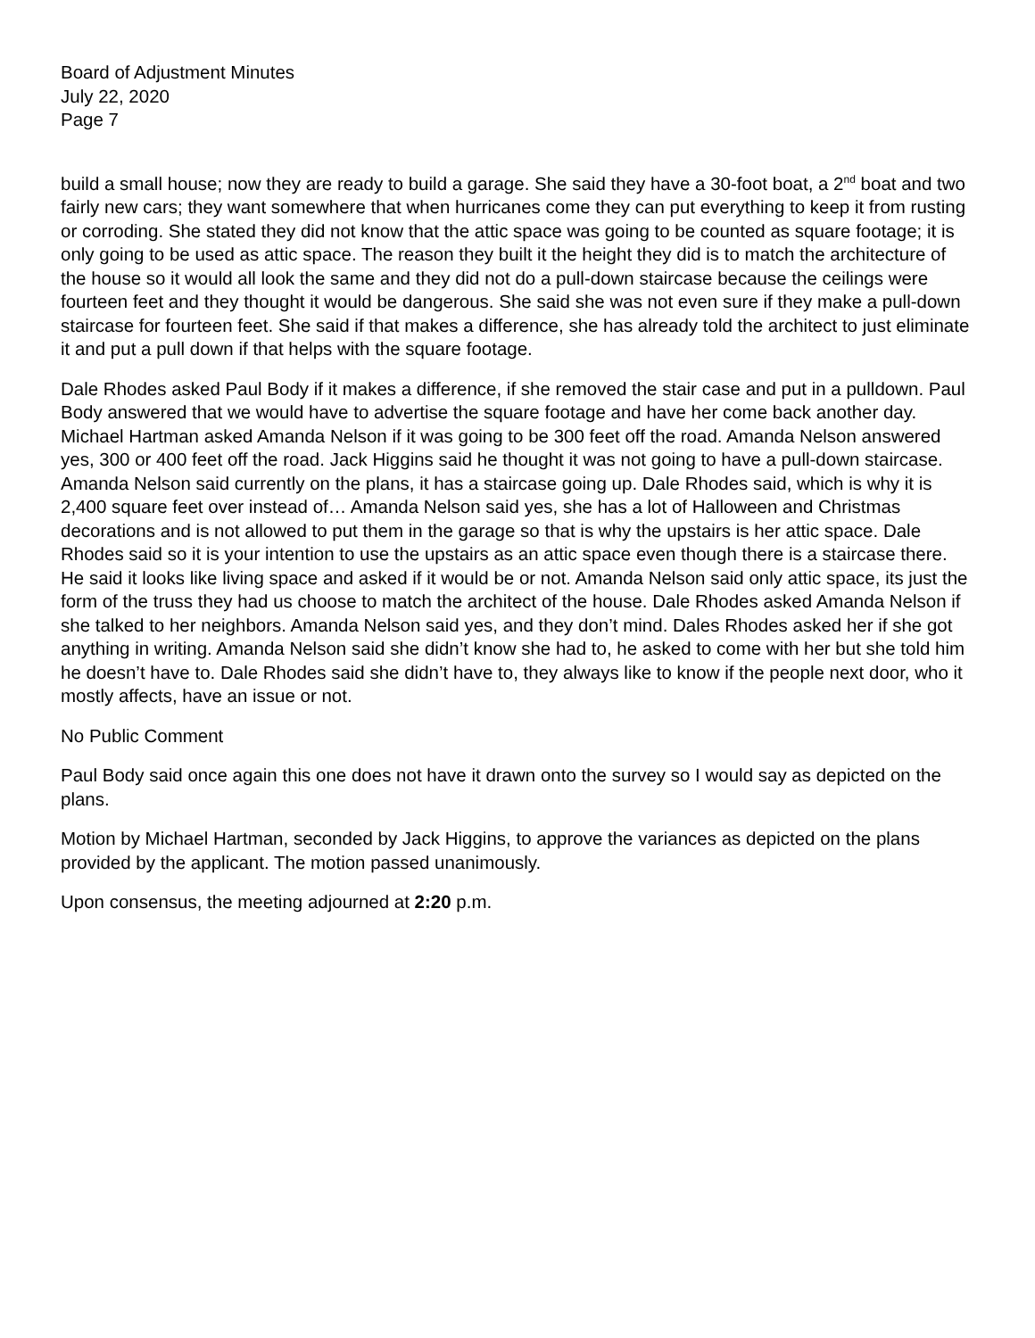Board of Adjustment Minutes
July 22, 2020
Page 7
build a small house; now they are ready to build a garage. She said they have a 30-foot boat, a 2<sup>nd</sup> boat and two fairly new cars; they want somewhere that when hurricanes come they can put everything to keep it from rusting or corroding. She stated they did not know that the attic space was going to be counted as square footage; it is only going to be used as attic space. The reason they built it the height they did is to match the architecture of the house so it would all look the same and they did not do a pull-down staircase because the ceilings were fourteen feet and they thought it would be dangerous. She said she was not even sure if they make a pull-down staircase for fourteen feet. She said if that makes a difference, she has already told the architect to just eliminate it and put a pull down if that helps with the square footage.
Dale Rhodes asked Paul Body if it makes a difference, if she removed the stair case and put in a pulldown. Paul Body answered that we would have to advertise the square footage and have her come back another day. Michael Hartman asked Amanda Nelson if it was going to be 300 feet off the road. Amanda Nelson answered yes, 300 or 400 feet off the road. Jack Higgins said he thought it was not going to have a pull-down staircase. Amanda Nelson said currently on the plans, it has a staircase going up. Dale Rhodes said, which is why it is 2,400 square feet over instead of… Amanda Nelson said yes, she has a lot of Halloween and Christmas decorations and is not allowed to put them in the garage so that is why the upstairs is her attic space. Dale Rhodes said so it is your intention to use the upstairs as an attic space even though there is a staircase there. He said it looks like living space and asked if it would be or not. Amanda Nelson said only attic space, its just the form of the truss they had us choose to match the architect of the house. Dale Rhodes asked Amanda Nelson if she talked to her neighbors. Amanda Nelson said yes, and they don’t mind. Dales Rhodes asked her if she got anything in writing. Amanda Nelson said she didn’t know she had to, he asked to come with her but she told him he doesn’t have to. Dale Rhodes said she didn’t have to, they always like to know if the people next door, who it mostly affects, have an issue or not.
No Public Comment
Paul Body said once again this one does not have it drawn onto the survey so I would say as depicted on the plans.
Motion by Michael Hartman, seconded by Jack Higgins, to approve the variances as depicted on the plans provided by the applicant. The motion passed unanimously.
Upon consensus, the meeting adjourned at 2:20 p.m.